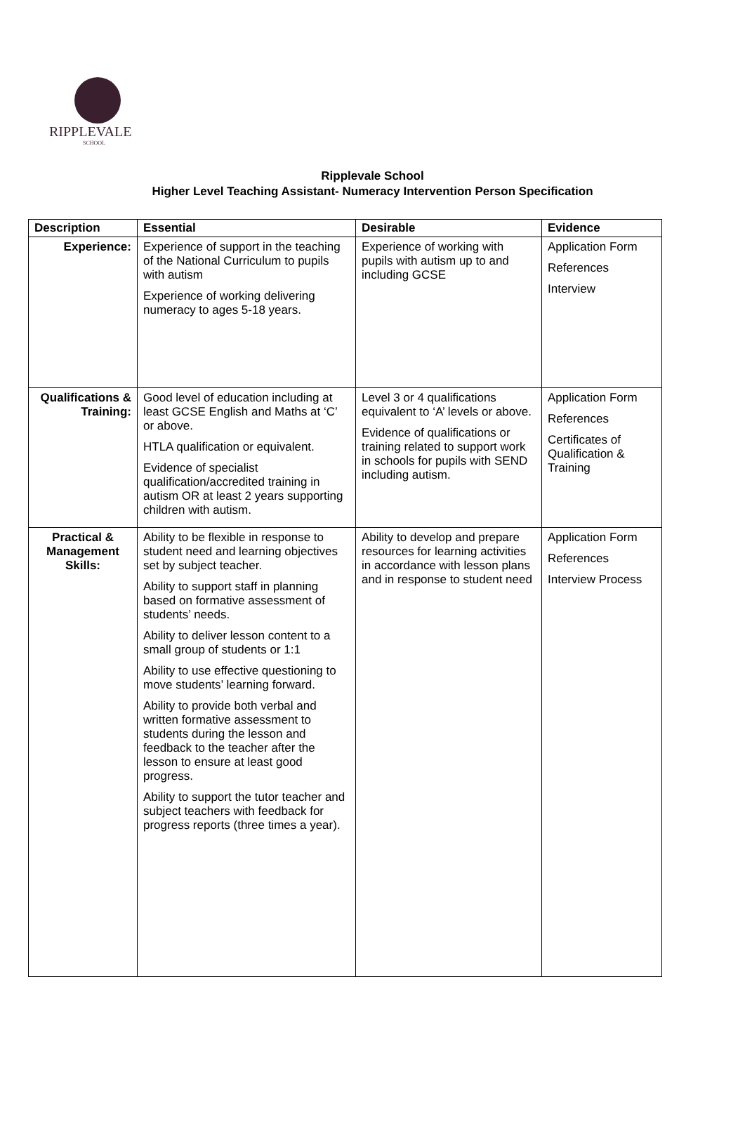RIPPLEVALE
SCHOOL
Ripplevale School
Higher Level Teaching Assistant- Numeracy Intervention Person Specification
| Description | Essential | Desirable | Evidence |
| --- | --- | --- | --- |
| Experience: | Experience of support in the teaching of the National Curriculum to pupils with autism Experience of working delivering numeracy to ages 5-18 years. | Experience of working with pupils with autism up to and including GCSE | Application Form References Interview |
| Qualifications & Training: | Good level of education including at least GCSE English and Maths at ‘C’ or above. HTLA qualification or equivalent. Evidence of specialist qualification/accredited training in autism OR at least 2 years supporting children with autism. | Level 3 or 4 qualifications equivalent to ‘A’ levels or above. Evidence of qualifications or training related to support work in schools for pupils with SEND including autism. | Application Form References Certificates of Qualification & Training |
| Practical & Management Skills: | Ability to be flexible in response to student need and learning objectives set by subject teacher. Ability to support staff in planning based on formative assessment of students’ needs. Ability to deliver lesson content to a small group of students or 1:1 Ability to use effective questioning to move students’ learning forward. Ability to provide both verbal and written formative assessment to students during the lesson and feedback to the teacher after the lesson to ensure at least good progress. Ability to support the tutor teacher and subject teachers with feedback for progress reports (three times a year). | Ability to develop and prepare resources for learning activities in accordance with lesson plans and in response to student need | Application Form References Interview Process |